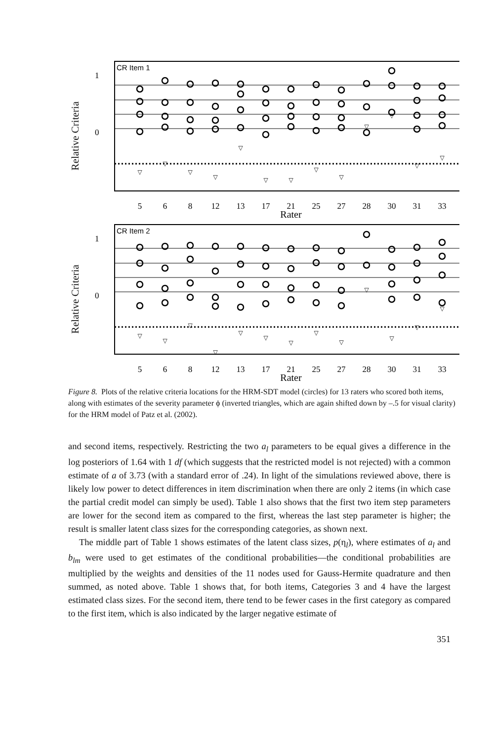Relative Criteria
1
0
CR Item 1
▽
▽
▽
▽
▽
▽
▽
▽
▽
▽
▽
▽
▽
5
6
8
12
13
17
21
25
27
28
30
31
33
Rater
Relative Criteria
1
0
CR Item 2
▽
▽
▽
▽
▽
▽
▽
▽
▽
▽
▽
▽
▽
5
6
8
12
13
17
21
25
27
28
30
31
33
Rater
Figure 8. Plots of the relative criteria locations for the HRM-SDT model (circles) for 13 raters who scored both items, along with estimates of the severity parameter ϕ (inverted triangles, which are again shifted down by –.5 for visual clarity) for the HRM model of Patz et al. (2002).
and second items, respectively. Restricting the two a<sub>l</sub> parameters to be equal gives a difference in the log posteriors of 1.64 with 1 df (which suggests that the restricted model is not rejected) with a common estimate of a of 3.73 (with a standard error of .24). In light of the simulations reviewed above, there is likely low power to detect differences in item discrimination when there are only 2 items (in which case the partial credit model can simply be used). Table 1 also shows that the first two item step parameters are lower for the second item as compared to the first, whereas the last step parameter is higher; the result is smaller latent class sizes for the corresponding categories, as shown next.
The middle part of Table 1 shows estimates of the latent class sizes, p(η<sub>l</sub>), where estimates of a<sub>l</sub> and b<sub>lm</sub> were used to get estimates of the conditional probabilities—the conditional probabilities are multiplied by the weights and densities of the 11 nodes used for Gauss-Hermite quadrature and then summed, as noted above. Table 1 shows that, for both items, Categories 3 and 4 have the largest estimated class sizes. For the second item, there tend to be fewer cases in the first category as compared to the first item, which is also indicated by the larger negative estimate of
351